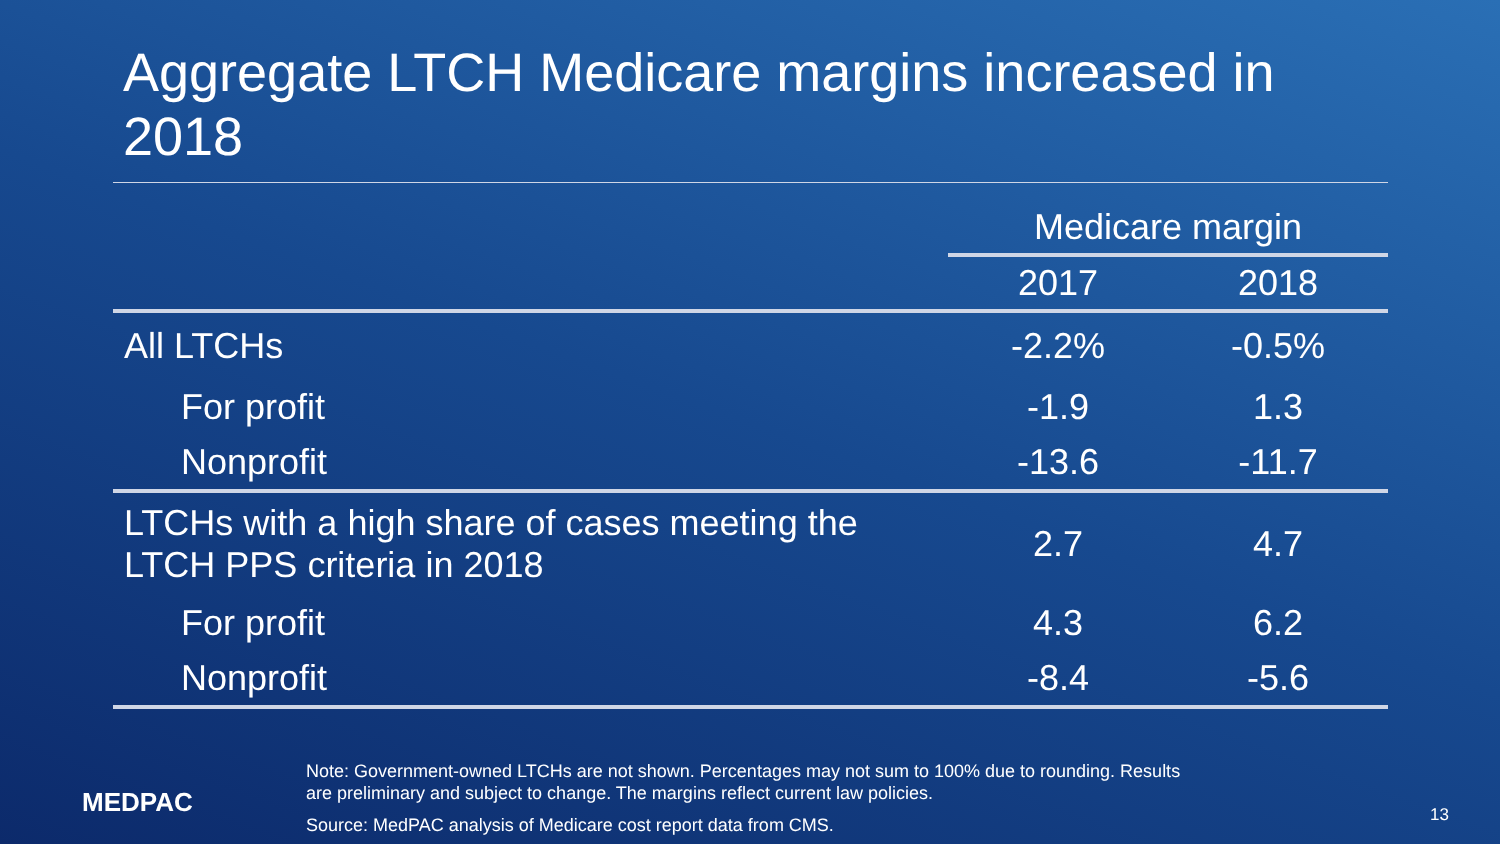Aggregate LTCH Medicare margins increased in 2018
| | Medicare margin | |
| --- | --- | --- |
| | 2017 | 2018 |
| All LTCHs | -2.2% | -0.5% |
| For profit | -1.9 | 1.3 |
| Nonprofit | -13.6 | -11.7 |
| LTCHs with a high share of cases meeting the LTCH PPS criteria in 2018 | 2.7 | 4.7 |
| For profit | 4.3 | 6.2 |
| Nonprofit | -8.4 | -5.6 |
MEDPAC
Note: Government-owned LTCHs are not shown. Percentages may not sum to 100% due to rounding. Results are preliminary and subject to change. The margins reflect current law policies.
Source: MedPAC analysis of Medicare cost report data from CMS.
13